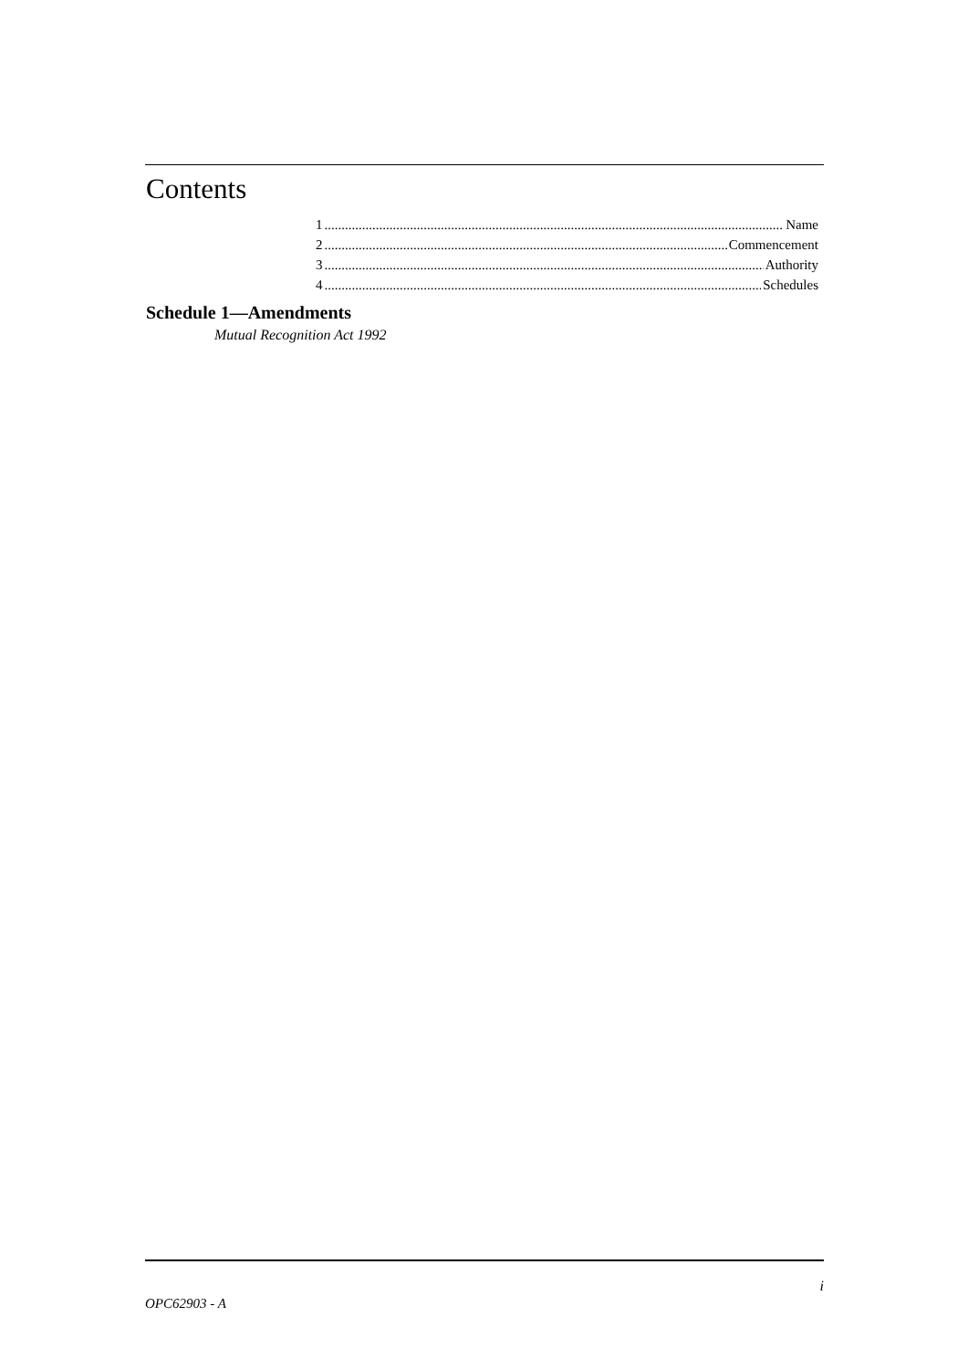Contents
1 Name
2 Commencement
3 Authority
4 Schedules
Schedule 1—Amendments
Mutual Recognition Act 1992
i
OPC62903 - A